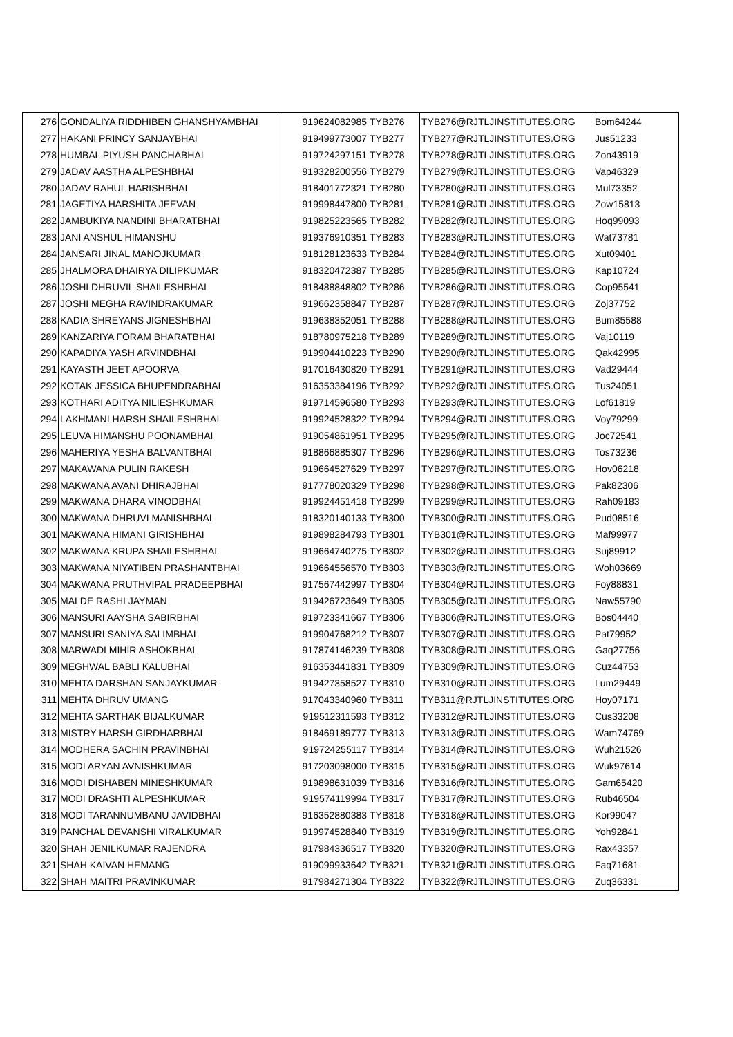| 276 | GONDALIYA RIDDHIBEN GHANSHYAMBHAI | 919624082985 | TYB276 | TYB276@RJTLJINSTITUTES.ORG | Bom64244 |
| 277 | HAKANI PRINCY SANJAYBHAI | 919499773007 | TYB277 | TYB277@RJTLJINSTITUTES.ORG | Jus51233 |
| 278 | HUMBAL PIYUSH PANCHABHAI | 919724297151 | TYB278 | TYB278@RJTLJINSTITUTES.ORG | Zon43919 |
| 279 | JADAV AASTHA ALPESHBHAI | 919328200556 | TYB279 | TYB279@RJTLJINSTITUTES.ORG | Vap46329 |
| 280 | JADAV RAHUL HARISHBHAI | 918401772321 | TYB280 | TYB280@RJTLJINSTITUTES.ORG | Mul73352 |
| 281 | JAGETIYA HARSHITA JEEVAN | 919998447800 | TYB281 | TYB281@RJTLJINSTITUTES.ORG | Zow15813 |
| 282 | JAMBUKIYA NANDINI BHARATBHAI | 919825223565 | TYB282 | TYB282@RJTLJINSTITUTES.ORG | Hoq99093 |
| 283 | JANI ANSHUL HIMANSHU | 919376910351 | TYB283 | TYB283@RJTLJINSTITUTES.ORG | Wat73781 |
| 284 | JANSARI JINAL MANOJKUMAR | 918128123633 | TYB284 | TYB284@RJTLJINSTITUTES.ORG | Xut09401 |
| 285 | JHALMORA DHAIRYA DILIPKUMAR | 918320472387 | TYB285 | TYB285@RJTLJINSTITUTES.ORG | Kap10724 |
| 286 | JOSHI DHRUVIL SHAILESHBHAI | 918488848802 | TYB286 | TYB286@RJTLJINSTITUTES.ORG | Cop95541 |
| 287 | JOSHI MEGHA RAVINDRAKUMAR | 919662358847 | TYB287 | TYB287@RJTLJINSTITUTES.ORG | Zoj37752 |
| 288 | KADIA SHREYANS JIGNESHBHAI | 919638352051 | TYB288 | TYB288@RJTLJINSTITUTES.ORG | Bum85588 |
| 289 | KANZARIYA FORAM BHARATBHAI | 918780975218 | TYB289 | TYB289@RJTLJINSTITUTES.ORG | Vaj10119 |
| 290 | KAPADIYA YASH ARVINDBHAI | 919904410223 | TYB290 | TYB290@RJTLJINSTITUTES.ORG | Qak42995 |
| 291 | KAYASTH JEET APOORVA | 917016430820 | TYB291 | TYB291@RJTLJINSTITUTES.ORG | Vad29444 |
| 292 | KOTAK JESSICA BHUPENDRABHAI | 916353384196 | TYB292 | TYB292@RJTLJINSTITUTES.ORG | Tus24051 |
| 293 | KOTHARI ADITYA NILIESHKUMAR | 919714596580 | TYB293 | TYB293@RJTLJINSTITUTES.ORG | Lof61819 |
| 294 | LAKHMANI HARSH SHAILESHBHAI | 919924528322 | TYB294 | TYB294@RJTLJINSTITUTES.ORG | Voy79299 |
| 295 | LEUVA HIMANSHU POONAMBHAI | 919054861951 | TYB295 | TYB295@RJTLJINSTITUTES.ORG | Joc72541 |
| 296 | MAHERIYA YESHA BALVANTBHAI | 918866885307 | TYB296 | TYB296@RJTLJINSTITUTES.ORG | Tos73236 |
| 297 | MAKAWANA PULIN RAKESH | 919664527629 | TYB297 | TYB297@RJTLJINSTITUTES.ORG | Hov06218 |
| 298 | MAKWANA AVANI DHIRAJBHAI | 917778020329 | TYB298 | TYB298@RJTLJINSTITUTES.ORG | Pak82306 |
| 299 | MAKWANA DHARA VINODBHAI | 919924451418 | TYB299 | TYB299@RJTLJINSTITUTES.ORG | Rah09183 |
| 300 | MAKWANA DHRUVI MANISHBHAI | 918320140133 | TYB300 | TYB300@RJTLJINSTITUTES.ORG | Pud08516 |
| 301 | MAKWANA HIMANI GIRISHBHAI | 919898284793 | TYB301 | TYB301@RJTLJINSTITUTES.ORG | Maf99977 |
| 302 | MAKWANA KRUPA SHAILESHBHAI | 919664740275 | TYB302 | TYB302@RJTLJINSTITUTES.ORG | Suj89912 |
| 303 | MAKWANA NIYATIBEN PRASHANTBHAI | 919664556570 | TYB303 | TYB303@RJTLJINSTITUTES.ORG | Woh03669 |
| 304 | MAKWANA PRUTHVIPAL PRADEEPBHAI | 917567442997 | TYB304 | TYB304@RJTLJINSTITUTES.ORG | Foy88831 |
| 305 | MALDE RASHI JAYMAN | 919426723649 | TYB305 | TYB305@RJTLJINSTITUTES.ORG | Naw55790 |
| 306 | MANSURI AAYSHA SABIRBHAI | 919723341667 | TYB306 | TYB306@RJTLJINSTITUTES.ORG | Bos04440 |
| 307 | MANSURI SANIYA SALIMBHAI | 919904768212 | TYB307 | TYB307@RJTLJINSTITUTES.ORG | Pat79952 |
| 308 | MARWADI MIHIR ASHOKBHAI | 917874146239 | TYB308 | TYB308@RJTLJINSTITUTES.ORG | Gaq27756 |
| 309 | MEGHWAL BABLI KALUBHAI | 916353441831 | TYB309 | TYB309@RJTLJINSTITUTES.ORG | Cuz44753 |
| 310 | MEHTA DARSHAN SANJAYKUMAR | 919427358527 | TYB310 | TYB310@RJTLJINSTITUTES.ORG | Lum29449 |
| 311 | MEHTA DHRUV UMANG | 917043340960 | TYB311 | TYB311@RJTLJINSTITUTES.ORG | Hoy07171 |
| 312 | MEHTA SARTHAK BIJALKUMAR | 919512311593 | TYB312 | TYB312@RJTLJINSTITUTES.ORG | Cus33208 |
| 313 | MISTRY HARSH GIRDHARBHAI | 918469189777 | TYB313 | TYB313@RJTLJINSTITUTES.ORG | Wam74769 |
| 314 | MODHERA SACHIN PRAVINBHAI | 919724255117 | TYB314 | TYB314@RJTLJINSTITUTES.ORG | Wuh21526 |
| 315 | MODI ARYAN AVNISHKUMAR | 917203098000 | TYB315 | TYB315@RJTLJINSTITUTES.ORG | Wuk97614 |
| 316 | MODI DISHABEN MINESHKUMAR | 919898631039 | TYB316 | TYB316@RJTLJINSTITUTES.ORG | Gam65420 |
| 317 | MODI DRASHTI ALPESHKUMAR | 919574119994 | TYB317 | TYB317@RJTLJINSTITUTES.ORG | Rub46504 |
| 318 | MODI TARANNUMBANU JAVIDBHAI | 916352880383 | TYB318 | TYB318@RJTLJINSTITUTES.ORG | Kor99047 |
| 319 | PANCHAL DEVANSHI VIRALKUMAR | 919974528840 | TYB319 | TYB319@RJTLJINSTITUTES.ORG | Yoh92841 |
| 320 | SHAH JENILKUMAR RAJENDRA | 917984336517 | TYB320 | TYB320@RJTLJINSTITUTES.ORG | Rax43357 |
| 321 | SHAH KAIVAN HEMANG | 919099933642 | TYB321 | TYB321@RJTLJINSTITUTES.ORG | Faq71681 |
| 322 | SHAH MAITRI PRAVINKUMAR | 917984271304 | TYB322 | TYB322@RJTLJINSTITUTES.ORG | Zuq36331 |